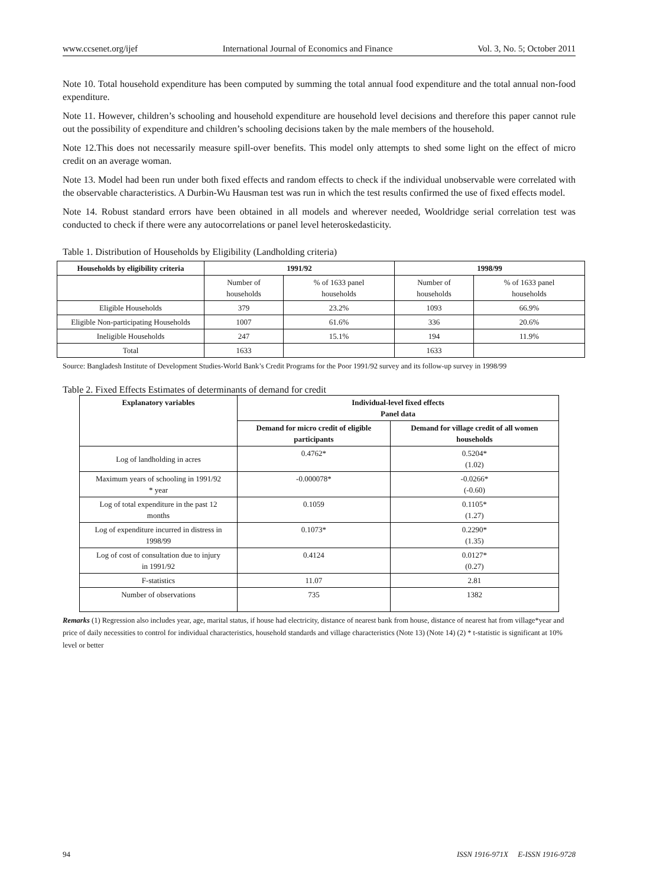www.ccsenet.org/ijef International Journal of Economics and Finance Vol. 3, No. 5; October 2011
Note 10. Total household expenditure has been computed by summing the total annual food expenditure and the total annual non-food expenditure.
Note 11. However, children’s schooling and household expenditure are household level decisions and therefore this paper cannot rule out the possibility of expenditure and children’s schooling decisions taken by the male members of the household.
Note 12.This does not necessarily measure spill-over benefits. This model only attempts to shed some light on the effect of micro credit on an average woman.
Note 13. Model had been run under both fixed effects and random effects to check if the individual unobservable were correlated with the observable characteristics. A Durbin-Wu Hausman test was run in which the test results confirmed the use of fixed effects model.
Note 14. Robust standard errors have been obtained in all models and wherever needed, Wooldridge serial correlation test was conducted to check if there were any autocorrelations or panel level heteroskedasticity.
Table 1. Distribution of Households by Eligibility (Landholding criteria)
| Households by eligibility criteria | 1991/92 | | 1998/99 | |
| --- | --- | --- | --- | --- |
| | Number of households | % of 1633 panel households | Number of households | % of 1633 panel households |
| Eligible Households | 379 | 23.2% | 1093 | 66.9% |
| Eligible Non-participating Households | 1007 | 61.6% | 336 | 20.6% |
| Ineligible Households | 247 | 15.1% | 194 | 11.9% |
| Total | 1633 | | 1633 | |
Source: Bangladesh Institute of Development Studies-World Bank’s Credit Programs for the Poor 1991/92 survey and its follow-up survey in 1998/99
Table 2. Fixed Effects Estimates of determinants of demand for credit
| Explanatory variables | Individual-level fixed effects Panel data | |
| --- | --- | --- |
| | Demand for micro credit of eligible participants | Demand for village credit of all women households |
| Log of landholding in acres | 0.4762* | 0.5204* (1.02) |
| Maximum years of schooling in 1991/92 * year | -0.000078* | -0.0266* (-0.60) |
| Log of total expenditure in the past 12 months | 0.1059 | 0.1105* (1.27) |
| Log of expenditure incurred in distress in 1998/99 | 0.1073* | 0.2290* (1.35) |
| Log of cost of consultation due to injury in 1991/92 | 0.4124 | 0.0127* (0.27) |
| F-statistics | 11.07 | 2.81 |
| Number of observations | 735 | 1382 |
Remarks (1) Regression also includes year, age, marital status, if house had electricity, distance of nearest bank from house, distance of nearest hat from village*year and price of daily necessities to control for individual characteristics, household standards and village characteristics (Note 13) (Note 14) (2) * t-statistic is significant at 10% level or better
94 ISSN 1916-971X E-ISSN 1916-9728